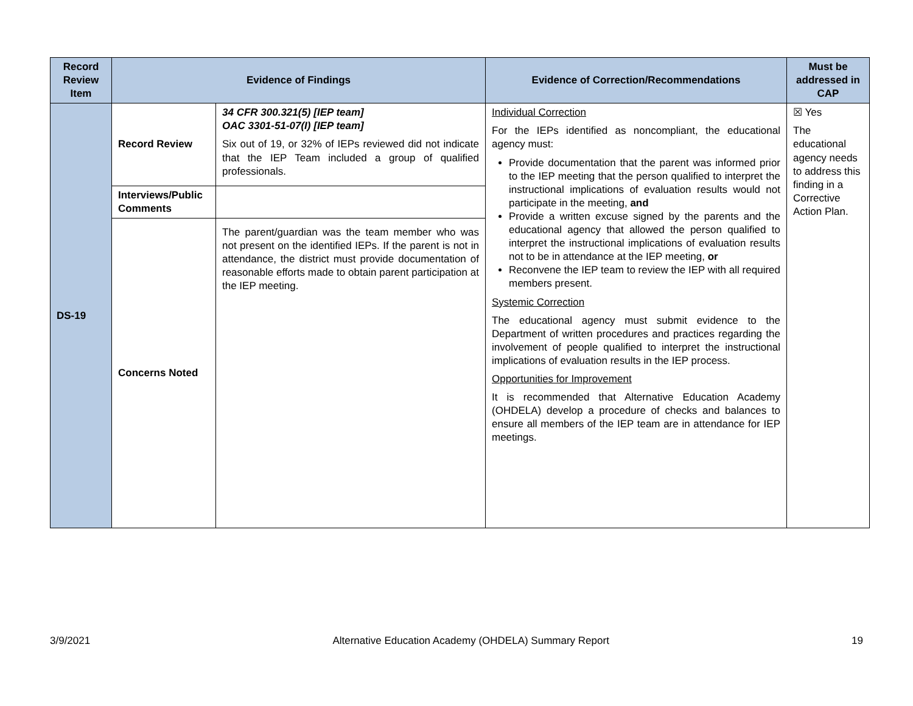| Record Review Item | Evidence of Findings | | Evidence of Correction/Recommendations | Must be addressed in CAP |
| --- | --- | --- | --- | --- |
| DS-19 | Record Review | 34 CFR 300.321(5) [IEP team] OAC 3301-51-07(I) [IEP team] Six out of 19, or 32% of IEPs reviewed did not indicate that the IEP Team included a group of qualified professionals. | Individual Correction For the IEPs identified as noncompliant, the educational agency must: Provide documentation that the parent was informed prior to the IEP meeting that the person qualified to interpret the instructional implications of evaluation results would not participate in the meeting, and Provide a written excuse signed by the parents and the educational agency that allowed the person qualified to interpret the instructional implications of evaluation results not to be in attendance at the IEP meeting, or Reconvene the IEP team to review the IEP with all required members present. Systemic Correction The educational agency must submit evidence to the Department of written procedures and practices regarding the involvement of people qualified to interpret the instructional implications of evaluation results in the IEP process. Opportunities for Improvement It is recommended that Alternative Education Academy (OHDELA) develop a procedure of checks and balances to ensure all members of the IEP team are in attendance for IEP meetings. | ☒ Yes The educational agency needs to address this finding in a Corrective Action Plan. |
| | Interviews/Public Comments | | | |
| | Concerns Noted | The parent/guardian was the team member who was not present on the identified IEPs. If the parent is not in attendance, the district must provide documentation of reasonable efforts made to obtain parent participation at the IEP meeting. | | |
3/9/2021 Alternative Education Academy (OHDELA) Summary Report 19